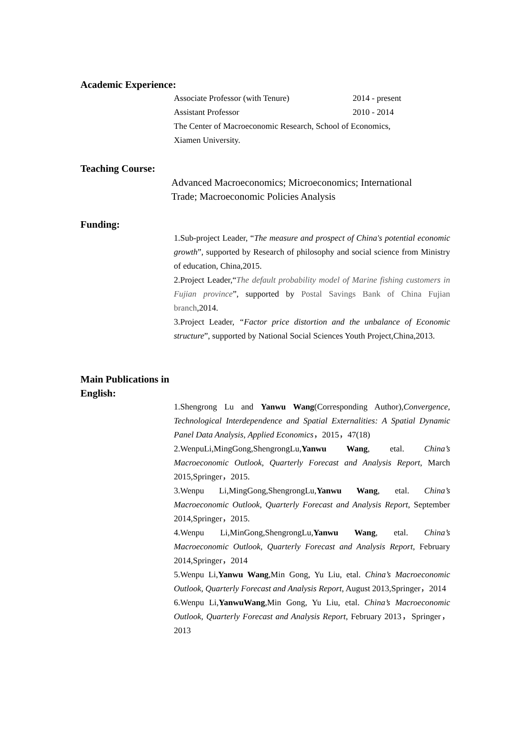Academic Experience:
Associate Professor (with Tenure) 2014 - present
Assistant Professor 2010 - 2014
The Center of Macroeconomic Research, School of Economics,
Xiamen University.
Teaching Course:
Advanced Macroeconomics; Microeconomics; International
Trade; Macroeconomic Policies Analysis
Funding:
1.Sub-project Leader, “The measure and prospect of China's potential economic growth”, supported by Research of philosophy and social science from Ministry of education, China,2015.
2.Project Leader,“The default probability model of Marine fishing customers in Fujian province”, supported by Postal Savings Bank of China Fujian branch,2014.
3.Project Leader, “Factor price distortion and the unbalance of Economic structure”, supported by National Social Sciences Youth Project,China,2013.
Main Publications in
English:
1.Shengrong Lu and Yanwu Wang(Corresponding Author),Convergence, Technological Interdependence and Spatial Externalities: A Spatial Dynamic Panel Data Analysis, Applied Economics，2015，47(18)
2.WenpuLi,MingGong,ShengrongLu,Yanwu Wang, etal. China’s Macroeconomic Outlook, Quarterly Forecast and Analysis Report, March 2015,Springer，2015.
3.Wenpu Li,MingGong,ShengrongLu,Yanwu Wang, etal. China’s Macroeconomic Outlook, Quarterly Forecast and Analysis Report, September 2014,Springer，2015.
4.Wenpu Li,MinGong,ShengrongLu,Yanwu Wang, etal. China’s Macroeconomic Outlook, Quarterly Forecast and Analysis Report, February 2014,Springer，2014
5.Wenpu Li,Yanwu Wang,Min Gong, Yu Liu, etal. China’s Macroeconomic Outlook, Quarterly Forecast and Analysis Report, August 2013,Springer，2014
6.Wenpu Li,YanwuWang,Min Gong, Yu Liu, etal. China’s Macroeconomic Outlook, Quarterly Forecast and Analysis Report, February 2013，Springer，2013